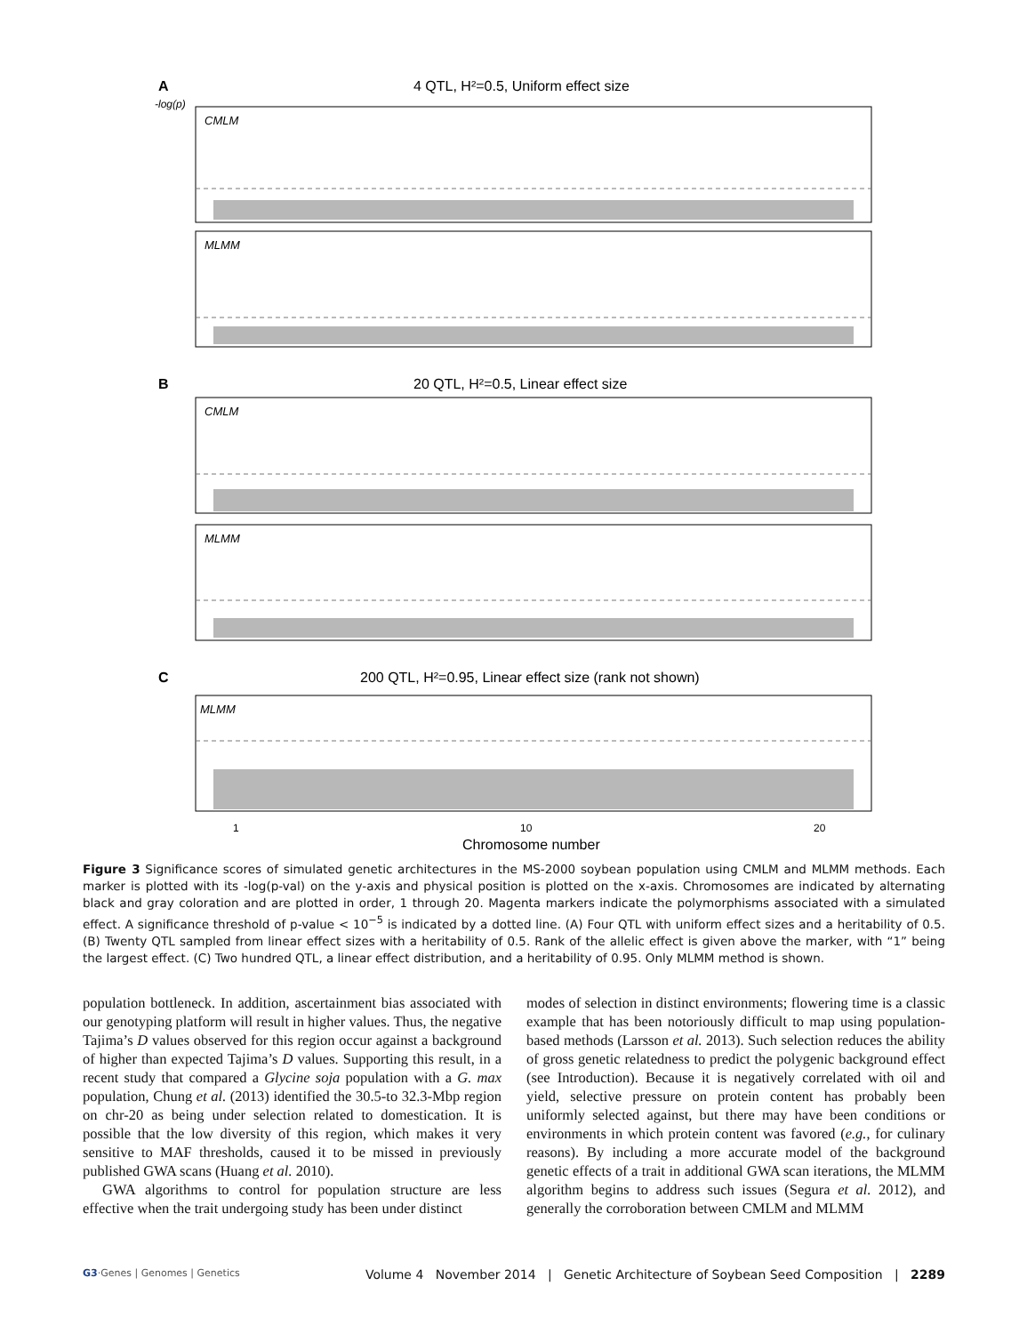A
4 QTL, H²=0.5, Uniform effect size
-log(p)
CMLM
MLMM
B
20 QTL, H²=0.5, Linear effect size
CMLM
MLMM
C
200 QTL, H²=0.95, Linear effect size (rank not shown)
MLMM
1
10
20
Chromosome number
Figure 3 Significance scores of simulated genetic architectures in the MS-2000 soybean population using CMLM and MLMM methods. Each marker is plotted with its -log(p-val) on the y-axis and physical position is plotted on the x-axis. Chromosomes are indicated by alternating black and gray coloration and are plotted in order, 1 through 20. Magenta markers indicate the polymorphisms associated with a simulated effect. A significance threshold of p-value < 10<sup>−5</sup> is indicated by a dotted line. (A) Four QTL with uniform effect sizes and a heritability of 0.5. (B) Twenty QTL sampled from linear effect sizes with a heritability of 0.5. Rank of the allelic effect is given above the marker, with “1” being the largest effect. (C) Two hundred QTL, a linear effect distribution, and a heritability of 0.95. Only MLMM method is shown.
population bottleneck. In addition, ascertainment bias associated with our genotyping platform will result in higher values. Thus, the negative Tajima’s D values observed for this region occur against a background of higher than expected Tajima’s D values. Supporting this result, in a recent study that compared a Glycine soja population with a G. max population, Chung et al. (2013) identified the 30.5-to 32.3-Mbp region on chr-20 as being under selection related to domestication. It is possible that the low diversity of this region, which makes it very sensitive to MAF thresholds, caused it to be missed in previously published GWA scans (Huang et al. 2010).
GWA algorithms to control for population structure are less effective when the trait undergoing study has been under distinct
modes of selection in distinct environments; flowering time is a classic example that has been notoriously difficult to map using population-based methods (Larsson et al. 2013). Such selection reduces the ability of gross genetic relatedness to predict the polygenic background effect (see Introduction). Because it is negatively correlated with oil and yield, selective pressure on protein content has probably been uniformly selected against, but there may have been conditions or environments in which protein content was favored (e.g., for culinary reasons). By including a more accurate model of the background genetic effects of a trait in additional GWA scan iterations, the MLMM algorithm begins to address such issues (Segura et al. 2012), and generally the corroboration between CMLM and MLMM
G3·Genes | Genomes | Genetics Volume 4 November 2014 | Genetic Architecture of Soybean Seed Composition | 2289